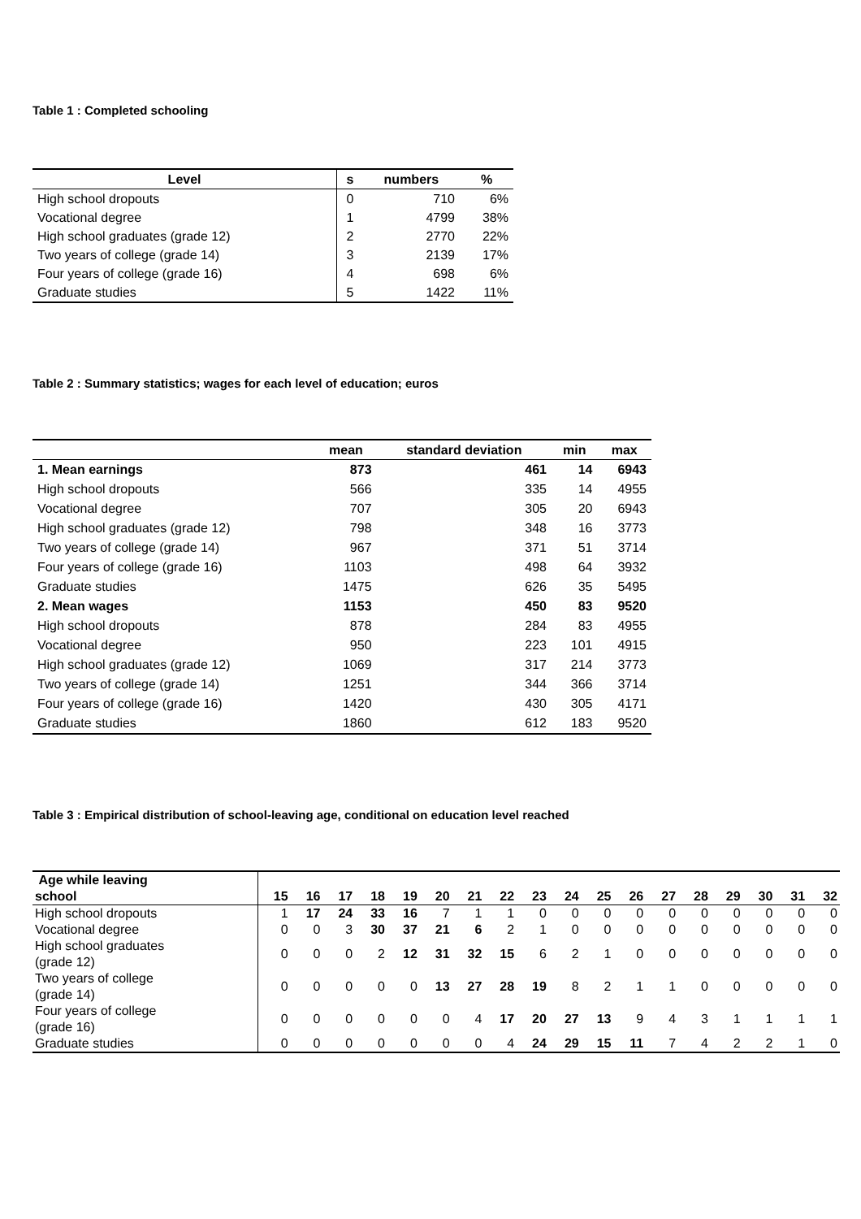Table 1 : Completed schooling
| Level | s | numbers | % |
| --- | --- | --- | --- |
| High school dropouts | 0 | 710 | 6% |
| Vocational degree | 1 | 4799 | 38% |
| High school graduates (grade 12) | 2 | 2770 | 22% |
| Two years of college (grade 14) | 3 | 2139 | 17% |
| Four years of college (grade 16) | 4 | 698 | 6% |
| Graduate studies | 5 | 1422 | 11% |
Table 2 : Summary statistics; wages for each level of education; euros
| | mean | standard deviation | min | max |
| --- | --- | --- | --- | --- |
| 1. Mean earnings | 873 | 461 | 14 | 6943 |
| High school dropouts | 566 | 335 | 14 | 4955 |
| Vocational degree | 707 | 305 | 20 | 6943 |
| High school graduates (grade 12) | 798 | 348 | 16 | 3773 |
| Two years of college (grade 14) | 967 | 371 | 51 | 3714 |
| Four years of college (grade 16) | 1103 | 498 | 64 | 3932 |
| Graduate studies | 1475 | 626 | 35 | 5495 |
| 2. Mean wages | 1153 | 450 | 83 | 9520 |
| High school dropouts | 878 | 284 | 83 | 4955 |
| Vocational degree | 950 | 223 | 101 | 4915 |
| High school graduates (grade 12) | 1069 | 317 | 214 | 3773 |
| Two years of college (grade 14) | 1251 | 344 | 366 | 3714 |
| Four years of college (grade 16) | 1420 | 430 | 305 | 4171 |
| Graduate studies | 1860 | 612 | 183 | 9520 |
Table 3 : Empirical distribution of school-leaving age, conditional on education level reached
| Age while leaving school | 15 | 16 | 17 | 18 | 19 | 20 | 21 | 22 | 23 | 24 | 25 | 26 | 27 | 28 | 29 | 30 | 31 | 32 |
| --- | --- | --- | --- | --- | --- | --- | --- | --- | --- | --- | --- | --- | --- | --- | --- | --- | --- | --- |
| High school dropouts | 1 | 17 | 24 | 33 | 16 | 7 | 1 | 1 | 0 | 0 | 0 | 0 | 0 | 0 | 0 | 0 | 0 | 0 |
| Vocational degree | 0 | 0 | 3 | 30 | 37 | 21 | 6 | 2 | 1 | 0 | 0 | 0 | 0 | 0 | 0 | 0 | 0 | 0 |
| High school graduates (grade 12) | 0 | 0 | 0 | 2 | 12 | 31 | 32 | 15 | 6 | 2 | 1 | 0 | 0 | 0 | 0 | 0 | 0 | 0 |
| Two years of college (grade 14) | 0 | 0 | 0 | 0 | 0 | 13 | 27 | 28 | 19 | 8 | 2 | 1 | 1 | 0 | 0 | 0 | 0 | 0 |
| Four years of college (grade 16) | 0 | 0 | 0 | 0 | 0 | 0 | 4 | 17 | 20 | 27 | 13 | 9 | 4 | 3 | 1 | 1 | 1 | 1 |
| Graduate studies | 0 | 0 | 0 | 0 | 0 | 0 | 0 | 4 | 24 | 29 | 15 | 11 | 7 | 4 | 2 | 2 | 1 | 0 |